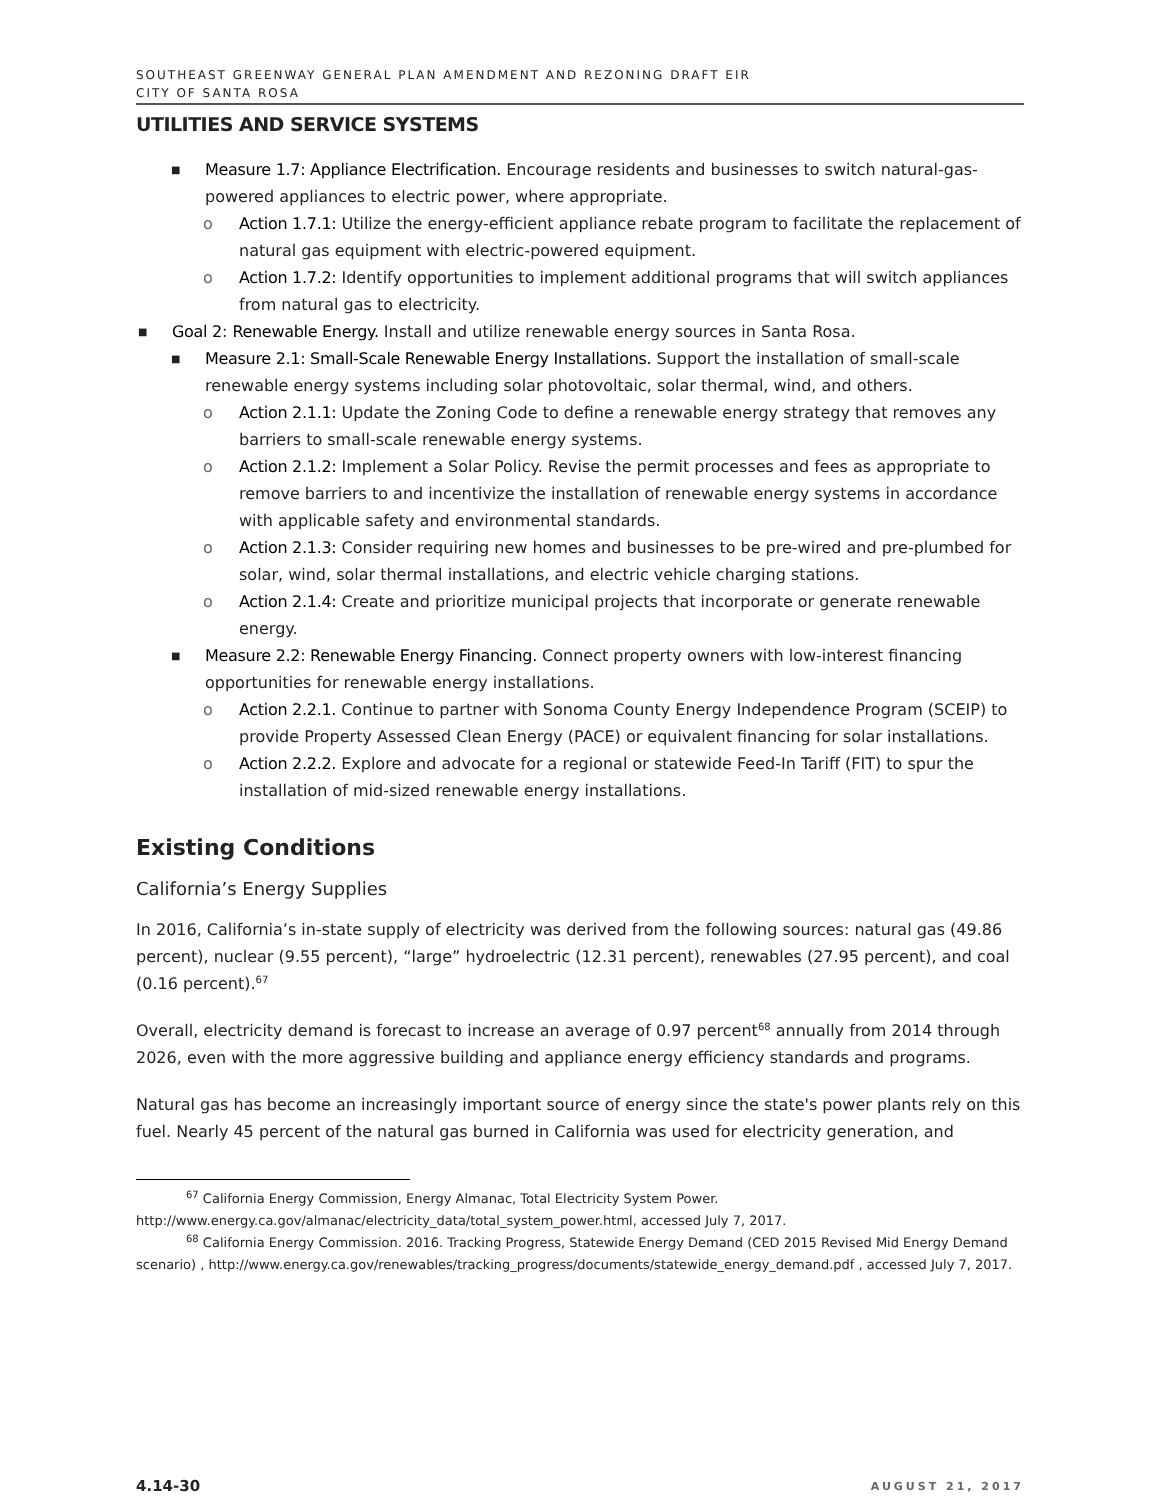SOUTHEAST GREENWAY GENERAL PLAN AMENDMENT AND REZONING DRAFT EIR
CITY OF SANTA ROSA
UTILITIES AND SERVICE SYSTEMS
■ Measure 1.7: Appliance Electrification. Encourage residents and businesses to switch natural-gas-powered appliances to electric power, where appropriate.
o Action 1.7.1: Utilize the energy-efficient appliance rebate program to facilitate the replacement of natural gas equipment with electric-powered equipment.
o Action 1.7.2: Identify opportunities to implement additional programs that will switch appliances from natural gas to electricity.
■ Goal 2: Renewable Energy. Install and utilize renewable energy sources in Santa Rosa.
■ Measure 2.1: Small-Scale Renewable Energy Installations. Support the installation of small-scale renewable energy systems including solar photovoltaic, solar thermal, wind, and others.
o Action 2.1.1: Update the Zoning Code to define a renewable energy strategy that removes any barriers to small-scale renewable energy systems.
o Action 2.1.2: Implement a Solar Policy. Revise the permit processes and fees as appropriate to remove barriers to and incentivize the installation of renewable energy systems in accordance with applicable safety and environmental standards.
o Action 2.1.3: Consider requiring new homes and businesses to be pre-wired and pre-plumbed for solar, wind, solar thermal installations, and electric vehicle charging stations.
o Action 2.1.4: Create and prioritize municipal projects that incorporate or generate renewable energy.
■ Measure 2.2: Renewable Energy Financing. Connect property owners with low-interest financing opportunities for renewable energy installations.
o Action 2.2.1. Continue to partner with Sonoma County Energy Independence Program (SCEIP) to provide Property Assessed Clean Energy (PACE) or equivalent financing for solar installations.
o Action 2.2.2. Explore and advocate for a regional or statewide Feed-In Tariff (FIT) to spur the installation of mid-sized renewable energy installations.
Existing Conditions
California’s Energy Supplies
In 2016, California’s in-state supply of electricity was derived from the following sources: natural gas (49.86 percent), nuclear (9.55 percent), “large” hydroelectric (12.31 percent), renewables (27.95 percent), and coal (0.16 percent).<sup>67</sup>
Overall, electricity demand is forecast to increase an average of 0.97 percent<sup>68</sup> annually from 2014 through 2026, even with the more aggressive building and appliance energy efficiency standards and programs.
Natural gas has become an increasingly important source of energy since the state's power plants rely on this fuel. Nearly 45 percent of the natural gas burned in California was used for electricity generation, and
<sup>67</sup> California Energy Commission, Energy Almanac, Total Electricity System Power. http://www.energy.ca.gov/almanac/electricity_data/total_system_power.html, accessed July 7, 2017.
<sup>68</sup> California Energy Commission. 2016. Tracking Progress, Statewide Energy Demand (CED 2015 Revised Mid Energy Demand scenario) , http://www.energy.ca.gov/renewables/tracking_progress/documents/statewide_energy_demand.pdf , accessed July 7, 2017.
4.14-30 AUGUST 21, 2017